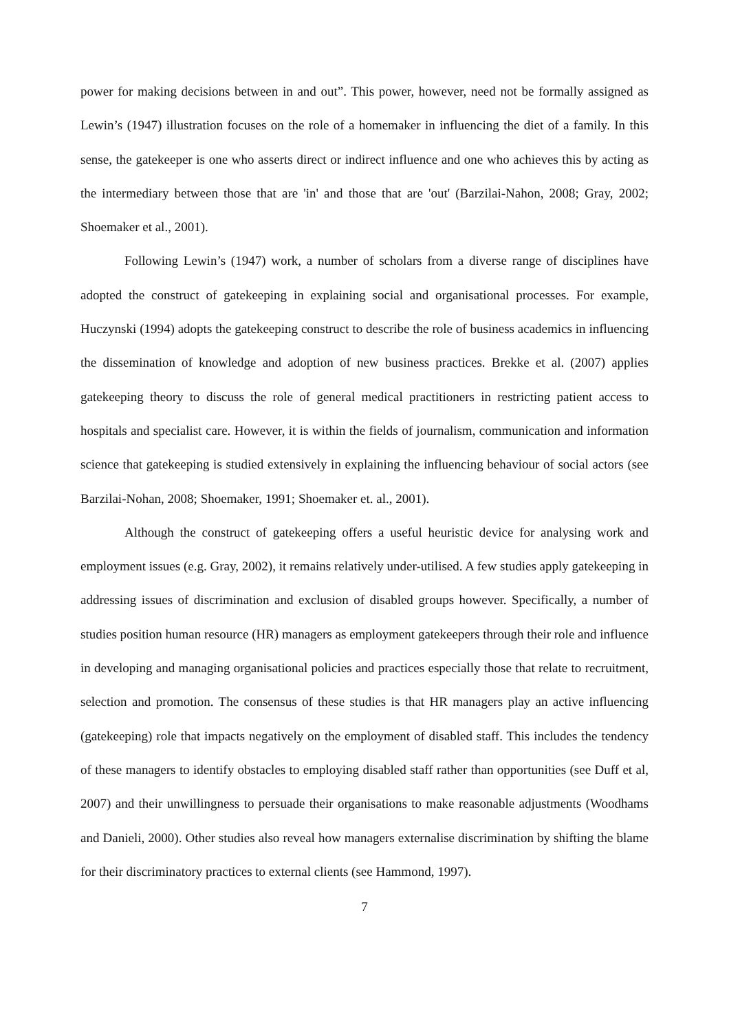power for making decisions between in and out”. This power, however, need not be formally assigned as Lewin’s (1947) illustration focuses on the role of a homemaker in influencing the diet of a family. In this sense, the gatekeeper is one who asserts direct or indirect influence and one who achieves this by acting as the intermediary between those that are 'in' and those that are 'out' (Barzilai-Nahon, 2008; Gray, 2002; Shoemaker et al., 2001).
Following Lewin’s (1947) work, a number of scholars from a diverse range of disciplines have adopted the construct of gatekeeping in explaining social and organisational processes. For example, Huczynski (1994) adopts the gatekeeping construct to describe the role of business academics in influencing the dissemination of knowledge and adoption of new business practices. Brekke et al. (2007) applies gatekeeping theory to discuss the role of general medical practitioners in restricting patient access to hospitals and specialist care. However, it is within the fields of journalism, communication and information science that gatekeeping is studied extensively in explaining the influencing behaviour of social actors (see Barzilai-Nohan, 2008; Shoemaker, 1991; Shoemaker et. al., 2001).
Although the construct of gatekeeping offers a useful heuristic device for analysing work and employment issues (e.g. Gray, 2002), it remains relatively under-utilised. A few studies apply gatekeeping in addressing issues of discrimination and exclusion of disabled groups however. Specifically, a number of studies position human resource (HR) managers as employment gatekeepers through their role and influence in developing and managing organisational policies and practices especially those that relate to recruitment, selection and promotion. The consensus of these studies is that HR managers play an active influencing (gatekeeping) role that impacts negatively on the employment of disabled staff. This includes the tendency of these managers to identify obstacles to employing disabled staff rather than opportunities (see Duff et al, 2007) and their unwillingness to persuade their organisations to make reasonable adjustments (Woodhams and Danieli, 2000). Other studies also reveal how managers externalise discrimination by shifting the blame for their discriminatory practices to external clients (see Hammond, 1997).
7